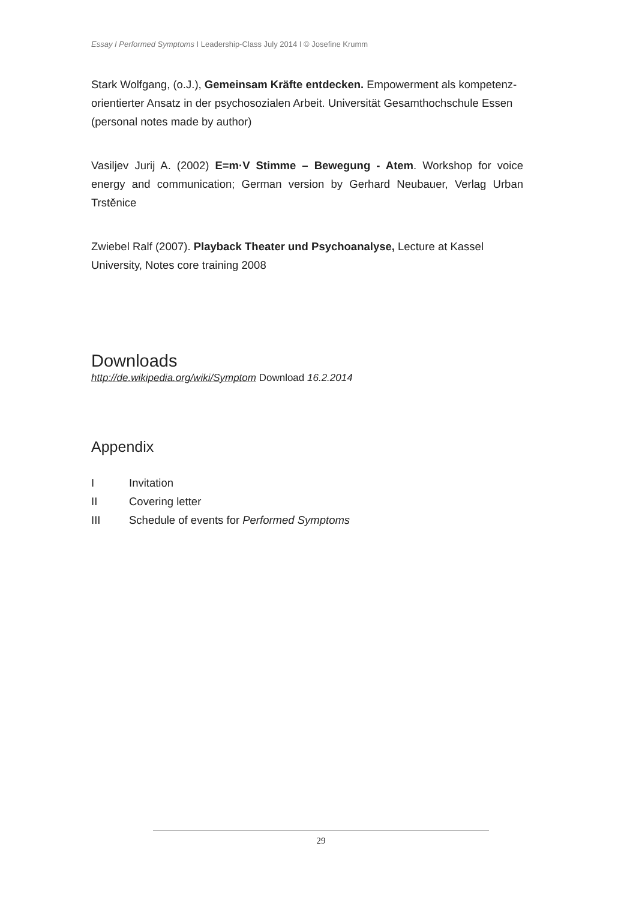Essay I Performed Symptoms I Leadership-Class July 2014 I © Josefine Krumm
Stark Wolfgang, (o.J.), Gemeinsam Kräfte entdecken. Empowerment als kompetenz-orientierter Ansatz in der psychosozialen Arbeit. Universität Gesamthochschule Essen (personal notes made by author)
Vasiljev Jurij A. (2002) E=m·V Stimme – Bewegung - Atem. Workshop for voice energy and communication; German version by Gerhard Neubauer, Verlag Urban Trstěnice
Zwiebel Ralf (2007). Playback Theater und Psychoanalyse, Lecture at Kassel University, Notes core training 2008
Downloads
http://de.wikipedia.org/wiki/Symptom Download 16.2.2014
Appendix
I Invitation
II Covering letter
III Schedule of events for Performed Symptoms
29